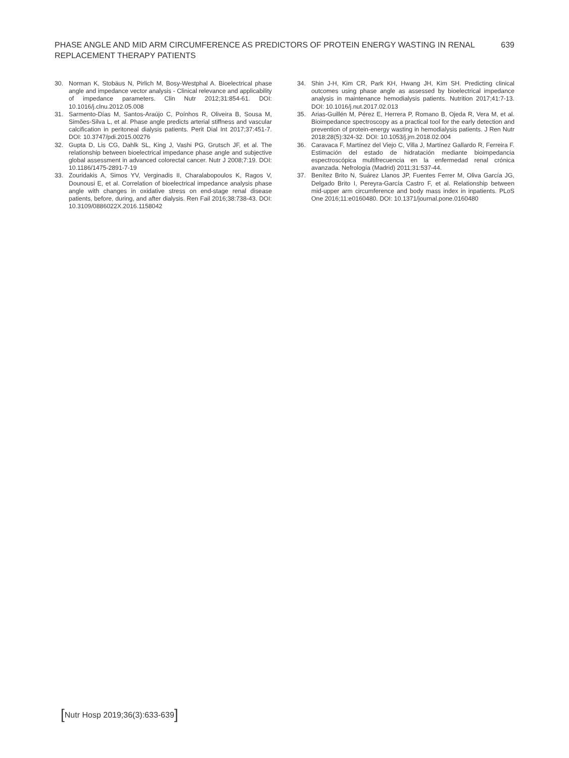PHASE ANGLE AND MID ARM CIRCUMFERENCE AS PREDICTORS OF PROTEIN ENERGY WASTING IN RENAL REPLACEMENT THERAPY PATIENTS
639
30. Norman K, Stobäus N, Pirlich M, Bosy-Westphal A. Bioelectrical phase angle and impedance vector analysis - Clinical relevance and applicability of impedance parameters. Clin Nutr 2012;31:854-61. DOI: 10.1016/j.clnu.2012.05.008
31. Sarmento-Días M, Santos-Araújo C, Poínhos R, Oliveira B, Sousa M, Simões-Silva L, et al. Phase angle predicts arterial stiffness and vascular calcification in peritoneal dialysis patients. Perit Dial Int 2017;37:451-7. DOI: 10.3747/pdi.2015.00276
32. Gupta D, Lis CG, Dahlk SL, King J, Vashi PG, Grutsch JF, et al. The relationship between bioelectrical impedance phase angle and subjective global assessment in advanced colorectal cancer. Nutr J 2008;7:19. DOI: 10.1186/1475-2891-7-19
33. Zouridakis A, Simos YV, Verginadis II, Charalabopoulos K, Ragos V, Dounousi E, et al. Correlation of bioelectrical impedance analysis phase angle with changes in oxidative stress on end-stage renal disease patients, before, during, and after dialysis. Ren Fail 2016;38:738-43. DOI: 10.3109/0886022X.2016.1158042
34. Shin J-H, Kim CR, Park KH, Hwang JH, Kim SH. Predicting clinical outcomes using phase angle as assessed by bioelectrical impedance analysis in maintenance hemodialysis patients. Nutrition 2017;41:7-13. DOI: 10.1016/j.nut.2017.02.013
35. Arias-Guillén M, Pérez E, Herrera P, Romano B, Ojeda R, Vera M, et al. Bioimpedance spectroscopy as a practical tool for the early detection and prevention of protein-energy wasting in hemodialysis patients. J Ren Nutr 2018;28(5):324-32. DOI: 10.1053/j.jrn.2018.02.004
36. Caravaca F, Martínez del Viejo C, Villa J, Martínez Gallardo R, Ferreira F. Estimación del estado de hidratación mediante bioimpedancia espectroscópica multifrecuencia en la enfermedad renal crónica avanzada. Nefrología (Madrid) 2011;31:537-44.
37. Benítez Brito N, Suárez Llanos JP, Fuentes Ferrer M, Oliva García JG, Delgado Brito I, Pereyra-García Castro F, et al. Relationship between mid-upper arm circumference and body mass index in inpatients. PLoS One 2016;11:e0160480. DOI: 10.1371/journal.pone.0160480
[Nutr Hosp 2019;36(3):633-639]